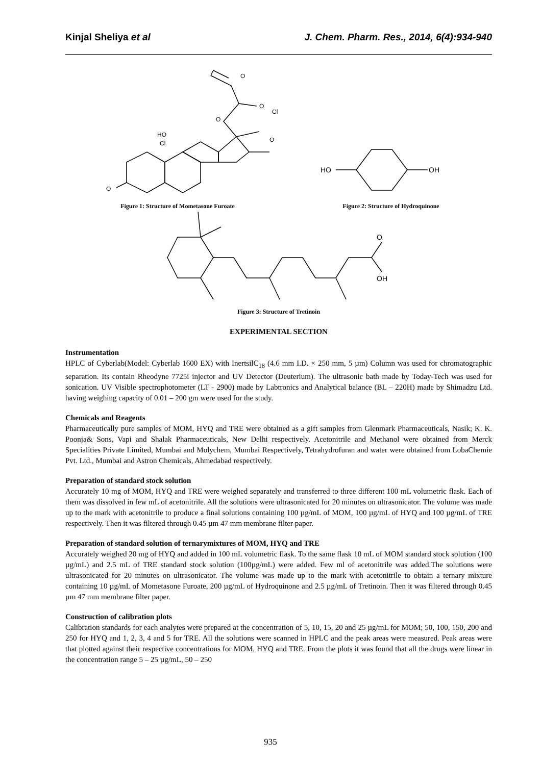Kinjal Sheliya et al J. Chem. Pharm. Res., 2014, 6(4):934-940
O
O
Cl
O
O
HO
Cl
O
Figure 1: Structure of Mometasone Furoate
HO
OH
Figure 2: Structure of Hydroquinone
O
OH
Figure 3: Structure of Tretinoin
EXPERIMENTAL SECTION
Instrumentation
HPLC of Cyberlab(Model: Cyberlab 1600 EX) with InertsilC<sub>18</sub> (4.6 mm I.D. × 250 mm, 5 µm) Column was used for chromatographic separation. Its contain Rheodyne 7725i injector and UV Detector (Deuterium). The ultrasonic bath made by Today-Tech was used for sonication. UV Visible spectrophotometer (LT - 2900) made by Labtronics and Analytical balance (BL – 220H) made by Shimadzu Ltd. having weighing capacity of 0.01 – 200 gm were used for the study.
Chemicals and Reagents
Pharmaceutically pure samples of MOM, HYQ and TRE were obtained as a gift samples from Glenmark Pharmaceuticals, Nasik; K. K. Poonja& Sons, Vapi and Shalak Pharmaceuticals, New Delhi respectively. Acetonitrile and Methanol were obtained from Merck Specialities Private Limited, Mumbai and Molychem, Mumbai Respectively, Tetrahydrofuran and water were obtained from LobaChemie Pvt. Ltd., Mumbai and Astron Chemicals, Ahmedabad respectively.
Preparation of standard stock solution
Accurately 10 mg of MOM, HYQ and TRE were weighed separately and transferred to three different 100 mL volumetric flask. Each of them was dissolved in few mL of acetonitrile. All the solutions were ultrasonicated for 20 minutes on ultrasonicator. The volume was made up to the mark with acetonitrile to produce a final solutions containing 100 µg/mL of MOM, 100 µg/mL of HYQ and 100 µg/mL of TRE respectively. Then it was filtered through 0.45 µm 47 mm membrane filter paper.
Preparation of standard solution of ternarymixtures of MOM, HYQ and TRE
Accurately weighed 20 mg of HYQ and added in 100 mL volumetric flask. To the same flask 10 mL of MOM standard stock solution (100 µg/mL) and 2.5 mL of TRE standard stock solution (100µg/mL) were added. Few ml of acetonitrile was added.The solutions were ultrasonicated for 20 minutes on ultrasonicator. The volume was made up to the mark with acetonitrile to obtain a ternary mixture containing 10 µg/mL of Mometasone Furoate, 200 µg/mL of Hydroquinone and 2.5 µg/mL of Tretinoin. Then it was filtered through 0.45 µm 47 mm membrane filter paper.
Construction of calibration plots
Calibration standards for each analytes were prepared at the concentration of 5, 10, 15, 20 and 25 µg/mL for MOM; 50, 100, 150, 200 and 250 for HYQ and 1, 2, 3, 4 and 5 for TRE. All the solutions were scanned in HPLC and the peak areas were measured. Peak areas were that plotted against their respective concentrations for MOM, HYQ and TRE. From the plots it was found that all the drugs were linear in the concentration range 5 – 25 µg/mL, 50 – 250
935